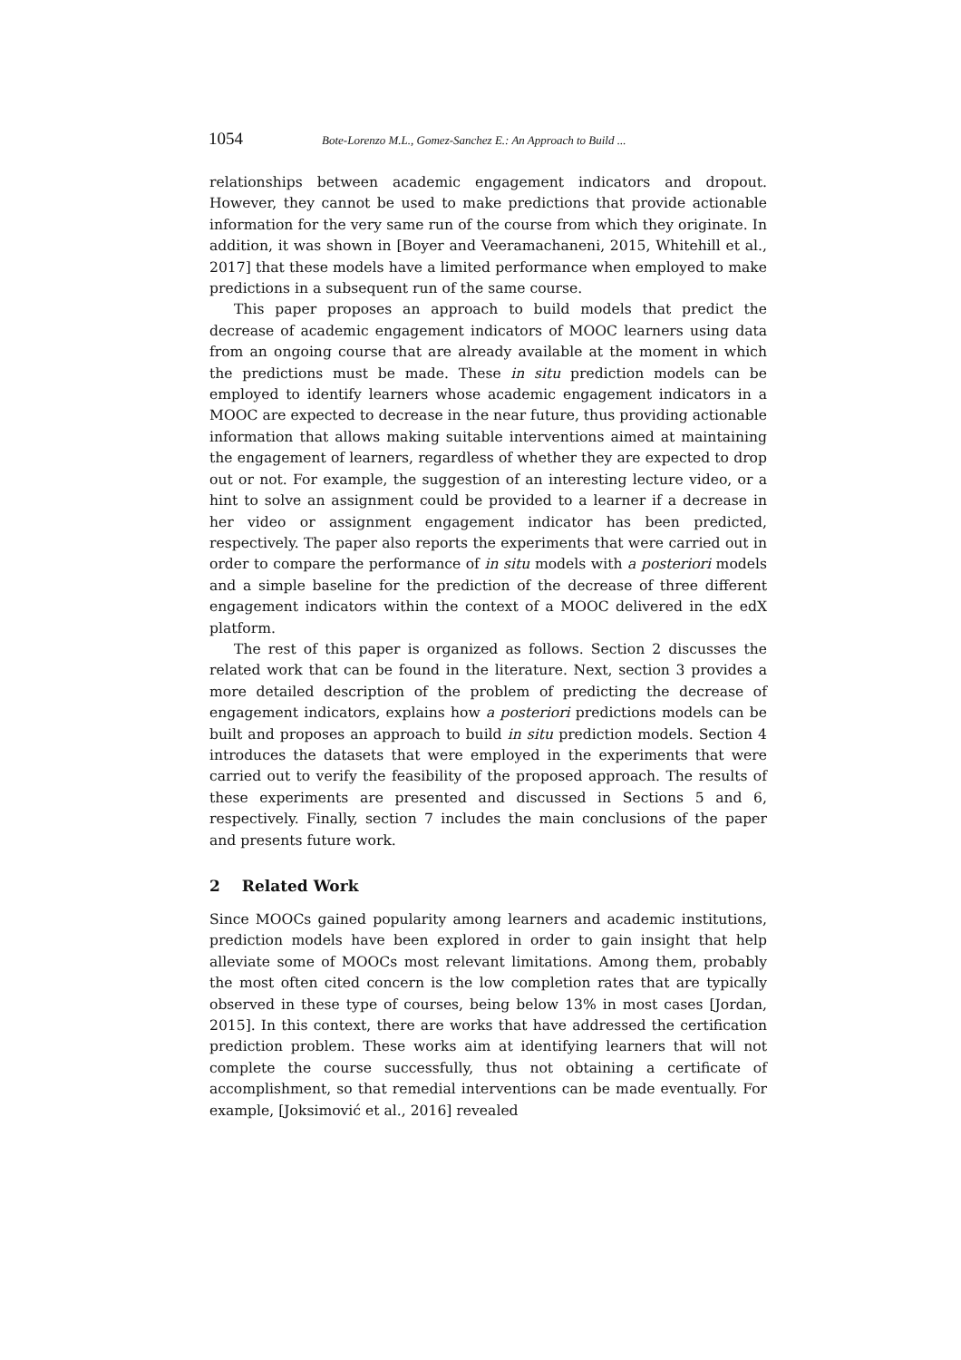1054 Bote-Lorenzo M.L., Gomez-Sanchez E.: An Approach to Build ...
relationships between academic engagement indicators and dropout. However, they cannot be used to make predictions that provide actionable information for the very same run of the course from which they originate. In addition, it was shown in [Boyer and Veeramachaneni, 2015, Whitehill et al., 2017] that these models have a limited performance when employed to make predictions in a subsequent run of the same course.
This paper proposes an approach to build models that predict the decrease of academic engagement indicators of MOOC learners using data from an ongoing course that are already available at the moment in which the predictions must be made. These in situ prediction models can be employed to identify learners whose academic engagement indicators in a MOOC are expected to decrease in the near future, thus providing actionable information that allows making suitable interventions aimed at maintaining the engagement of learners, regardless of whether they are expected to drop out or not. For example, the suggestion of an interesting lecture video, or a hint to solve an assignment could be provided to a learner if a decrease in her video or assignment engagement indicator has been predicted, respectively. The paper also reports the experiments that were carried out in order to compare the performance of in situ models with a posteriori models and a simple baseline for the prediction of the decrease of three different engagement indicators within the context of a MOOC delivered in the edX platform.
The rest of this paper is organized as follows. Section 2 discusses the related work that can be found in the literature. Next, section 3 provides a more detailed description of the problem of predicting the decrease of engagement indicators, explains how a posteriori predictions models can be built and proposes an approach to build in situ prediction models. Section 4 introduces the datasets that were employed in the experiments that were carried out to verify the feasibility of the proposed approach. The results of these experiments are presented and discussed in Sections 5 and 6, respectively. Finally, section 7 includes the main conclusions of the paper and presents future work.
2 Related Work
Since MOOCs gained popularity among learners and academic institutions, prediction models have been explored in order to gain insight that help alleviate some of MOOCs most relevant limitations. Among them, probably the most often cited concern is the low completion rates that are typically observed in these type of courses, being below 13% in most cases [Jordan, 2015]. In this context, there are works that have addressed the certification prediction problem. These works aim at identifying learners that will not complete the course successfully, thus not obtaining a certificate of accomplishment, so that remedial interventions can be made eventually. For example, [Joksimović et al., 2016] revealed